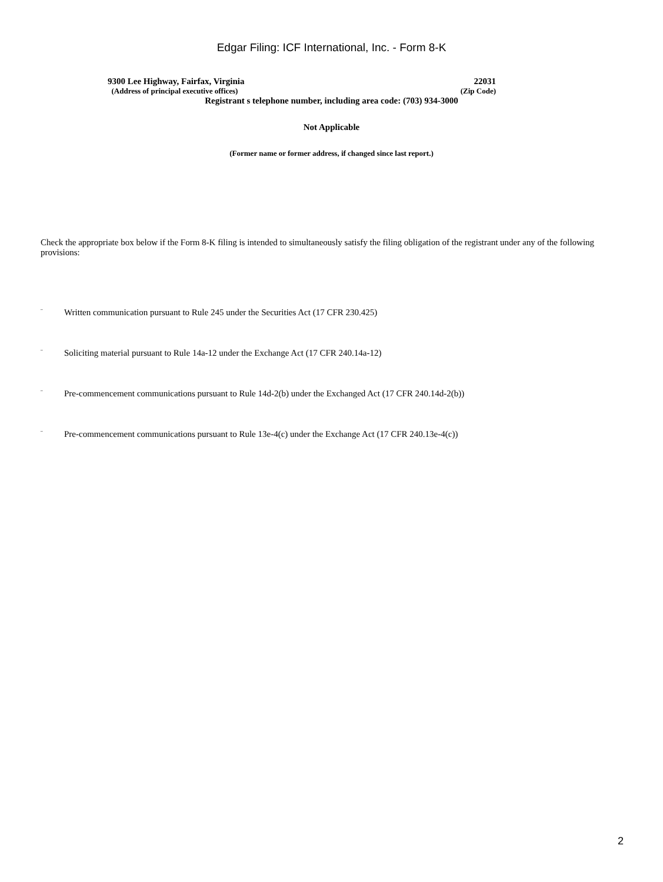Edgar Filing: ICF International, Inc. - Form 8-K
9300 Lee Highway, Fairfax, Virginia 22031
(Address of principal executive offices) (Zip Code)
Registrant s telephone number, including area code: (703) 934-3000
Not Applicable
(Former name or former address, if changed since last report.)
Check the appropriate box below if the Form 8-K filing is intended to simultaneously satisfy the filing obligation of the registrant under any of the following provisions:
¨ Written communication pursuant to Rule 245 under the Securities Act (17 CFR 230.425)
¨ Soliciting material pursuant to Rule 14a-12 under the Exchange Act (17 CFR 240.14a-12)
¨ Pre-commencement communications pursuant to Rule 14d-2(b) under the Exchanged Act (17 CFR 240.14d-2(b))
¨ Pre-commencement communications pursuant to Rule 13e-4(c) under the Exchange Act (17 CFR 240.13e-4(c))
2